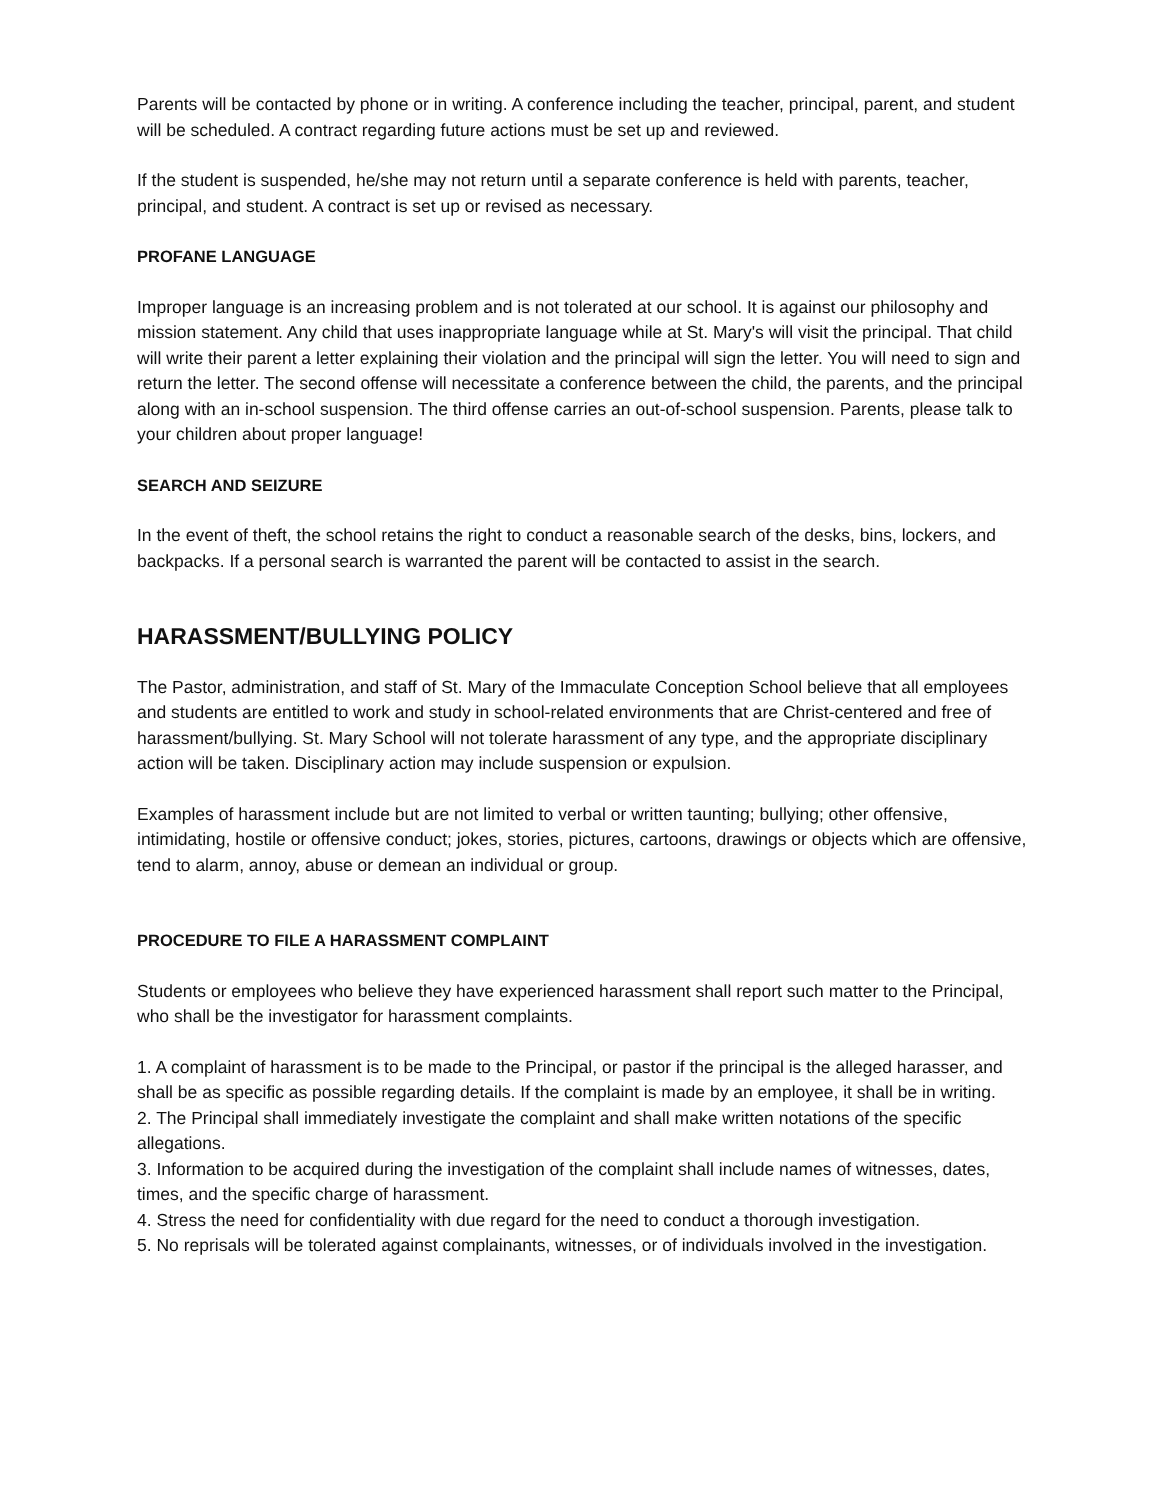Parents will be contacted by phone or in writing. A conference including the teacher, principal, parent, and student will be scheduled. A contract regarding future actions must be set up and reviewed.
If the student is suspended, he/she may not return until a separate conference is held with parents, teacher, principal, and student. A contract is set up or revised as necessary.
PROFANE LANGUAGE
Improper language is an increasing problem and is not tolerated at our school. It is against our philosophy and mission statement. Any child that uses inappropriate language while at St. Mary's will visit the principal. That child will write their parent a letter explaining their violation and the principal will sign the letter. You will need to sign and return the letter. The second offense will necessitate a conference between the child, the parents, and the principal along with an in-school suspension. The third offense carries an out-of-school suspension. Parents, please talk to your children about proper language!
SEARCH AND SEIZURE
In the event of theft, the school retains the right to conduct a reasonable search of the desks, bins, lockers, and backpacks. If a personal search is warranted the parent will be contacted to assist in the search.
HARASSMENT/BULLYING POLICY
The Pastor, administration, and staff of St. Mary of the Immaculate Conception School believe that all employees and students are entitled to work and study in school-related environments that are Christ-centered and free of harassment/bullying. St. Mary School will not tolerate harassment of any type, and the appropriate disciplinary action will be taken. Disciplinary action may include suspension or expulsion.
Examples of harassment include but are not limited to verbal or written taunting; bullying; other offensive, intimidating, hostile or offensive conduct; jokes, stories, pictures, cartoons, drawings or objects which are offensive, tend to alarm, annoy, abuse or demean an individual or group.
PROCEDURE TO FILE A HARASSMENT COMPLAINT
Students or employees who believe they have experienced harassment shall report such matter to the Principal, who shall be the investigator for harassment complaints.
1. A complaint of harassment is to be made to the Principal, or pastor if the principal is the alleged harasser, and shall be as specific as possible regarding details. If the complaint is made by an employee, it shall be in writing.
2. The Principal shall immediately investigate the complaint and shall make written notations of the specific allegations.
3. Information to be acquired during the investigation of the complaint shall include names of witnesses, dates, times, and the specific charge of harassment.
4. Stress the need for confidentiality with due regard for the need to conduct a thorough investigation.
5. No reprisals will be tolerated against complainants, witnesses, or of individuals involved in the investigation.